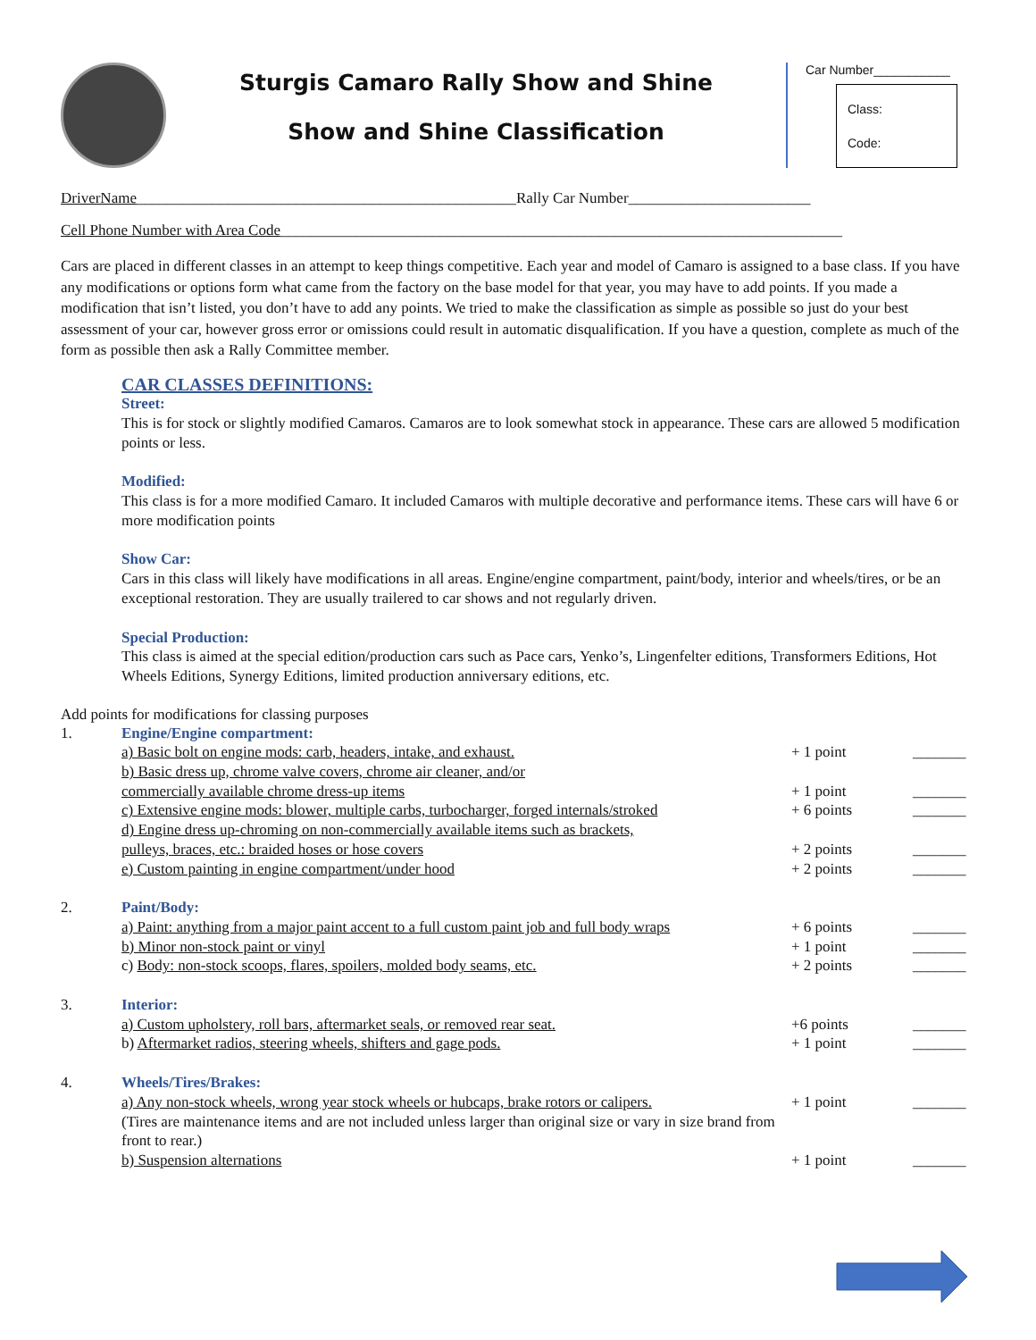Sturgis Camaro Rally Show and Shine
Show and Shine Classification
Car Number___________
Class:
Code:
DriverName__________________________________________________Rally Car Number________________________
Cell Phone Number with Area Code__________________________________________________________________________
Cars are placed in different classes in an attempt to keep things competitive. Each year and model of Camaro is assigned to a base class. If you have any modifications or options form what came from the factory on the base model for that year, you may have to add points. If you made a modification that isn’t listed, you don’t have to add any points. We tried to make the classification as simple as possible so just do your best assessment of your car, however gross error or omissions could result in automatic disqualification. If you have a question, complete as much of the form as possible then ask a Rally Committee member.
CAR CLASSES DEFINITIONS:
Street:
This is for stock or slightly modified Camaros. Camaros are to look somewhat stock in appearance. These cars are allowed 5 modification points or less.
Modified:
This class is for a more modified Camaro. It included Camaros with multiple decorative and performance items. These cars will have 6 or more modification points
Show Car:
Cars in this class will likely have modifications in all areas. Engine/engine compartment, paint/body, interior and wheels/tires, or be an exceptional restoration. They are usually trailered to car shows and not regularly driven.
Special Production:
This class is aimed at the special edition/production cars such as Pace cars, Yenko’s, Lingenfelter editions, Transformers Editions, Hot Wheels Editions, Synergy Editions, limited production anniversary editions, etc.
Add points for modifications for classing purposes
| 1. | Engine/Engine compartment: | | |
| | a) Basic bolt on engine mods: carb, headers, intake, and exhaust. | + 1 point | _______ |
| | b) Basic dress up, chrome valve covers, chrome air cleaner, and/or commercially available chrome dress-up items | + 1 point | _______ |
| | c) Extensive engine mods: blower, multiple carbs, turbocharger, forged internals/stroked | + 6 points | _______ |
| | d) Engine dress up-chroming on non-commercially available items such as brackets, pulleys, braces, etc.: braided hoses or hose covers | + 2 points | _______ |
| | e) Custom painting in engine compartment/under hood | + 2 points | _______ |
| 2. | Paint/Body: | | |
| | a) Paint: anything from a major paint accent to a full custom paint job and full body wraps | + 6 points | _______ |
| | b) Minor non-stock paint or vinyl | + 1 point | _______ |
| | c) Body: non-stock scoops, flares, spoilers, molded body seams, etc. | + 2 points | _______ |
| 3. | Interior: | | |
| | a) Custom upholstery, roll bars, aftermarket seals, or removed rear seat. | +6 points | _______ |
| | b) Aftermarket radios, steering wheels, shifters and gage pods. | + 1 point | _______ |
| 4. | Wheels/Tires/Brakes: | | |
| | a) Any non-stock wheels, wrong year stock wheels or hubcaps, brake rotors or calipers. | + 1 point | _______ |
| | (Tires are maintenance items and are not included unless larger than original size or vary in size brand from front to rear.) | | |
| | b) Suspension alternations | + 1 point | _______ |